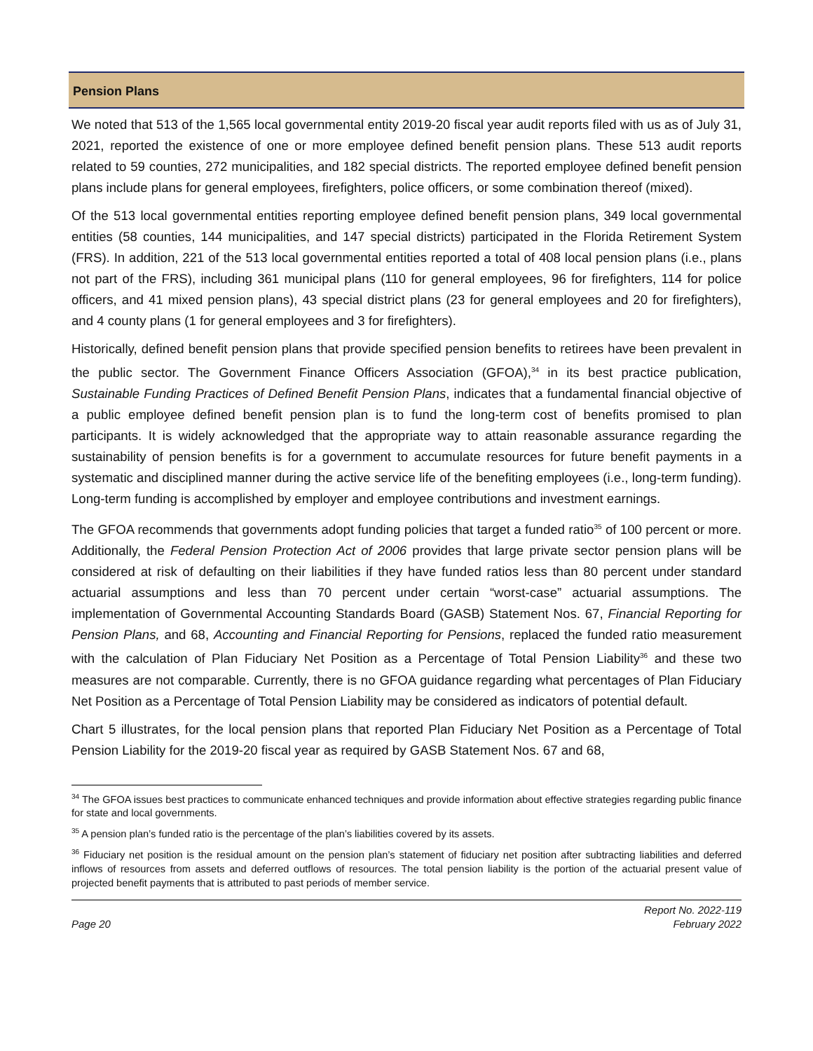Pension Plans
We noted that 513 of the 1,565 local governmental entity 2019-20 fiscal year audit reports filed with us as of July 31, 2021, reported the existence of one or more employee defined benefit pension plans. These 513 audit reports related to 59 counties, 272 municipalities, and 182 special districts. The reported employee defined benefit pension plans include plans for general employees, firefighters, police officers, or some combination thereof (mixed).
Of the 513 local governmental entities reporting employee defined benefit pension plans, 349 local governmental entities (58 counties, 144 municipalities, and 147 special districts) participated in the Florida Retirement System (FRS). In addition, 221 of the 513 local governmental entities reported a total of 408 local pension plans (i.e., plans not part of the FRS), including 361 municipal plans (110 for general employees, 96 for firefighters, 114 for police officers, and 41 mixed pension plans), 43 special district plans (23 for general employees and 20 for firefighters), and 4 county plans (1 for general employees and 3 for firefighters).
Historically, defined benefit pension plans that provide specified pension benefits to retirees have been prevalent in the public sector. The Government Finance Officers Association (GFOA),<sup>34</sup> in its best practice publication, Sustainable Funding Practices of Defined Benefit Pension Plans, indicates that a fundamental financial objective of a public employee defined benefit pension plan is to fund the long-term cost of benefits promised to plan participants. It is widely acknowledged that the appropriate way to attain reasonable assurance regarding the sustainability of pension benefits is for a government to accumulate resources for future benefit payments in a systematic and disciplined manner during the active service life of the benefiting employees (i.e., long-term funding). Long-term funding is accomplished by employer and employee contributions and investment earnings.
The GFOA recommends that governments adopt funding policies that target a funded ratio<sup>35</sup> of 100 percent or more. Additionally, the Federal Pension Protection Act of 2006 provides that large private sector pension plans will be considered at risk of defaulting on their liabilities if they have funded ratios less than 80 percent under standard actuarial assumptions and less than 70 percent under certain “worst-case” actuarial assumptions. The implementation of Governmental Accounting Standards Board (GASB) Statement Nos. 67, Financial Reporting for Pension Plans, and 68, Accounting and Financial Reporting for Pensions, replaced the funded ratio measurement with the calculation of Plan Fiduciary Net Position as a Percentage of Total Pension Liability<sup>36</sup> and these two measures are not comparable. Currently, there is no GFOA guidance regarding what percentages of Plan Fiduciary Net Position as a Percentage of Total Pension Liability may be considered as indicators of potential default.
Chart 5 illustrates, for the local pension plans that reported Plan Fiduciary Net Position as a Percentage of Total Pension Liability for the 2019-20 fiscal year as required by GASB Statement Nos. 67 and 68,
<sup>34</sup> The GFOA issues best practices to communicate enhanced techniques and provide information about effective strategies regarding public finance for state and local governments.
<sup>35</sup> A pension plan’s funded ratio is the percentage of the plan’s liabilities covered by its assets.
<sup>36</sup> Fiduciary net position is the residual amount on the pension plan’s statement of fiduciary net position after subtracting liabilities and deferred inflows of resources from assets and deferred outflows of resources. The total pension liability is the portion of the actuarial present value of projected benefit payments that is attributed to past periods of member service.
Page 20
Report No. 2022-119
February 2022